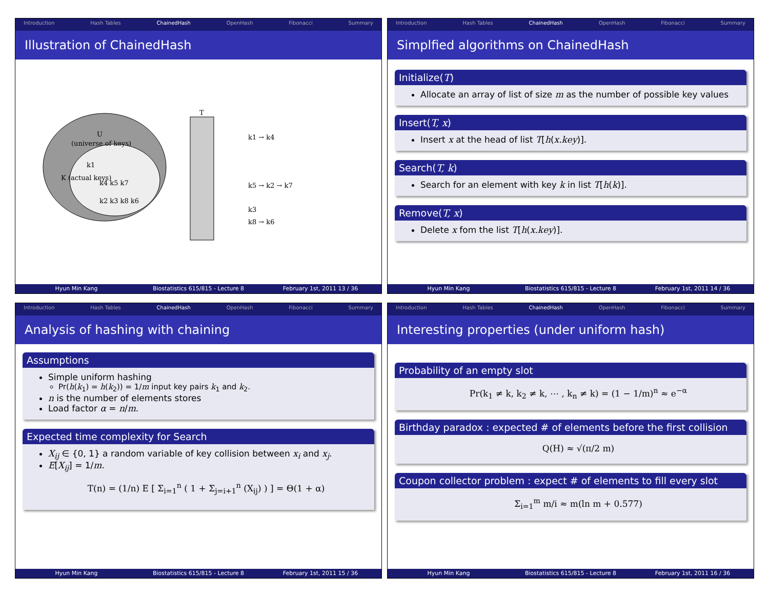Introduction Hash Tables ChainedHash OpenHash Fibonacci Summary
Illustration of ChainedHash
U
(universe of keys)
K (actual keys)
k1
k4 k5 k7
k2 k3 k8 k6
T
k1 → k4
k5 → k2 → k7
k3
k8 → k6
Hyun Min Kang Biostatistics 615/815 - Lecture 8
February 1st, 2011 13 / 36
Introduction Hash Tables ChainedHash OpenHash Fibonacci Summary
Simplfied algorithms on ChainedHash
Initialize(T)
Allocate an array of list of size m as the number of possible key values
Insert(T, x)
Insert x at the head of list T[h(x.key)].
Search(T, k)
Search for an element with key k in list T[h(k)].
Remove(T, x)
Delete x fom the list T[h(x.key)].
Hyun Min Kang Biostatistics 615/815 - Lecture 8
February 1st, 2011 14 / 36
Introduction Hash Tables ChainedHash OpenHash Fibonacci Summary
Analysis of hashing with chaining
Assumptions
Simple uniform hashing
Pr(h(k<sub>1</sub>) = h(k<sub>2</sub>)) = 1/m input key pairs k<sub>1</sub> and k<sub>2</sub>.
n is the number of elements stores
Load factor α = n/m.
Expected time complexity for Search
X<sub>ij</sub> ∈ {0, 1} a random variable of key collision between x<sub>i</sub> and x<sub>j</sub>.
E[X<sub>ij</sub>] = 1/m.
T(n) = (1/n) E [ Σ<sub>i=1</sub><sup>n</sup> ( 1 + Σ<sub>j=i+1</sub><sup>n</sup> (X<sub>ij</sub>) ) ] = Θ(1 + α)
Hyun Min Kang Biostatistics 615/815 - Lecture 8
February 1st, 2011 15 / 36
Introduction Hash Tables ChainedHash OpenHash Fibonacci Summary
Interesting properties (under uniform hash)
Probability of an empty slot
Pr(k<sub>1</sub> ≠ k, k<sub>2</sub> ≠ k, ⋯ , k<sub>n</sub> ≠ k) = (1 − 1/m)<sup>n</sup> ≈ e<sup>−α</sup>
Birthday paradox : expected # of elements before the first collision
Q(H) ≈ √(π/2 m)
Coupon collector problem : expect # of elements to fill every slot
Σ<sub>i=1</sub><sup>m</sup> m/i ≈ m(ln m + 0.577)
Hyun Min Kang Biostatistics 615/815 - Lecture 8
February 1st, 2011 16 / 36